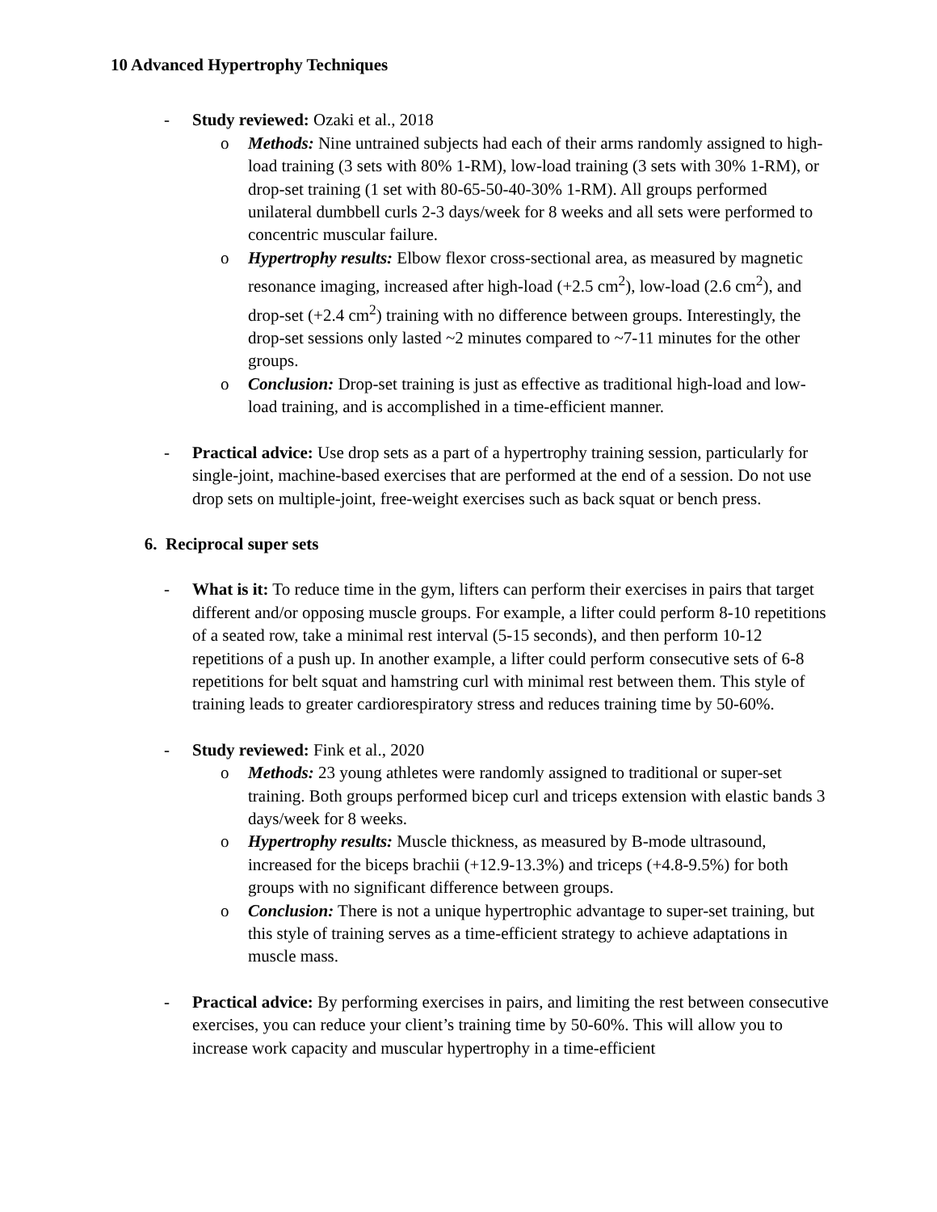10 Advanced Hypertrophy Techniques
- Study reviewed: Ozaki et al., 2018
o Methods: Nine untrained subjects had each of their arms randomly assigned to high-load training (3 sets with 80% 1-RM), low-load training (3 sets with 30% 1-RM), or drop-set training (1 set with 80-65-50-40-30% 1-RM). All groups performed unilateral dumbbell curls 2-3 days/week for 8 weeks and all sets were performed to concentric muscular failure.
o Hypertrophy results: Elbow flexor cross-sectional area, as measured by magnetic resonance imaging, increased after high-load (+2.5 cm<sup>2</sup>), low-load (2.6 cm<sup>2</sup>), and drop-set (+2.4 cm<sup>2</sup>) training with no difference between groups. Interestingly, the drop-set sessions only lasted ~2 minutes compared to ~7-11 minutes for the other groups.
o Conclusion: Drop-set training is just as effective as traditional high-load and low-load training, and is accomplished in a time-efficient manner.
- Practical advice: Use drop sets as a part of a hypertrophy training session, particularly for single-joint, machine-based exercises that are performed at the end of a session. Do not use drop sets on multiple-joint, free-weight exercises such as back squat or bench press.
6. Reciprocal super sets
- What is it: To reduce time in the gym, lifters can perform their exercises in pairs that target different and/or opposing muscle groups. For example, a lifter could perform 8-10 repetitions of a seated row, take a minimal rest interval (5-15 seconds), and then perform 10-12 repetitions of a push up. In another example, a lifter could perform consecutive sets of 6-8 repetitions for belt squat and hamstring curl with minimal rest between them. This style of training leads to greater cardiorespiratory stress and reduces training time by 50-60%.
- Study reviewed: Fink et al., 2020
o Methods: 23 young athletes were randomly assigned to traditional or super-set training. Both groups performed bicep curl and triceps extension with elastic bands 3 days/week for 8 weeks.
o Hypertrophy results: Muscle thickness, as measured by B-mode ultrasound, increased for the biceps brachii (+12.9-13.3%) and triceps (+4.8-9.5%) for both groups with no significant difference between groups.
o Conclusion: There is not a unique hypertrophic advantage to super-set training, but this style of training serves as a time-efficient strategy to achieve adaptations in muscle mass.
- Practical advice: By performing exercises in pairs, and limiting the rest between consecutive exercises, you can reduce your client’s training time by 50-60%. This will allow you to increase work capacity and muscular hypertrophy in a time-efficient